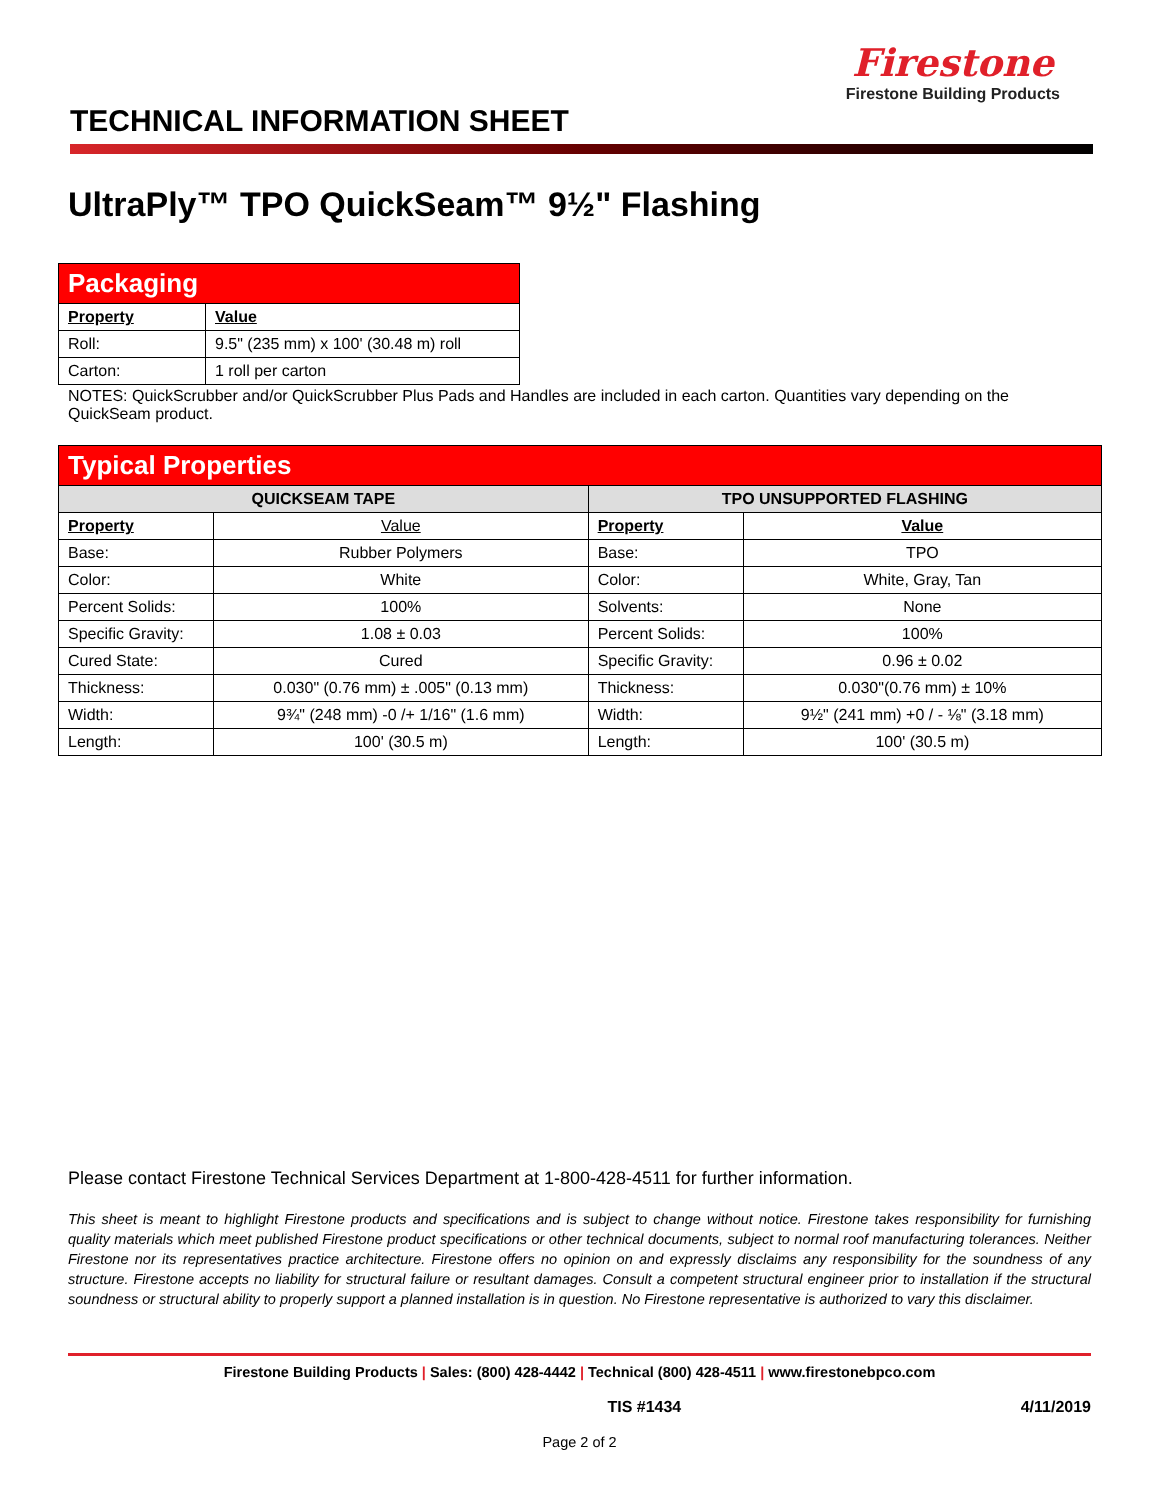Firestone
Firestone Building Products
TECHNICAL INFORMATION SHEET
UltraPly™ TPO QuickSeam™ 9½" Flashing
| Packaging | |
| Property | Value |
| Roll: | 9.5" (235 mm) x 100' (30.48 m) roll |
| Carton: | 1 roll per carton |
NOTES: QuickScrubber and/or QuickScrubber Plus Pads and Handles are included in each carton. Quantities vary depending on the QuickSeam product.
| Typical Properties | | | |
| QUICKSEAM TAPE | | TPO UNSUPPORTED FLASHING | |
| Property | Value | Property | Value |
| Base: | Rubber Polymers | Base: | TPO |
| Color: | White | Color: | White, Gray, Tan |
| Percent Solids: | 100% | Solvents: | None |
| Specific Gravity: | 1.08 ± 0.03 | Percent Solids: | 100% |
| Cured State: | Cured | Specific Gravity: | 0.96 ± 0.02 |
| Thickness: | 0.030" (0.76 mm) ± .005" (0.13 mm) | Thickness: | 0.030"(0.76 mm) ± 10% |
| Width: | 9¾" (248 mm) -0 /+ 1/16" (1.6 mm) | Width: | 9½" (241 mm) +0 / - ⅛" (3.18 mm) |
| Length: | 100' (30.5 m) | Length: | 100' (30.5 m) |
Please contact Firestone Technical Services Department at 1-800-428-4511 for further information.
This sheet is meant to highlight Firestone products and specifications and is subject to change without notice. Firestone takes responsibility for furnishing quality materials which meet published Firestone product specifications or other technical documents, subject to normal roof manufacturing tolerances. Neither Firestone nor its representatives practice architecture. Firestone offers no opinion on and expressly disclaims any responsibility for the soundness of any structure. Firestone accepts no liability for structural failure or resultant damages. Consult a competent structural engineer prior to installation if the structural soundness or structural ability to properly support a planned installation is in question. No Firestone representative is authorized to vary this disclaimer.
Firestone Building Products | Sales: (800) 428-4442 | Technical (800) 428-4511 | www.firestonebpco.com
TIS #1434 4/11/2019
Page 2 of 2